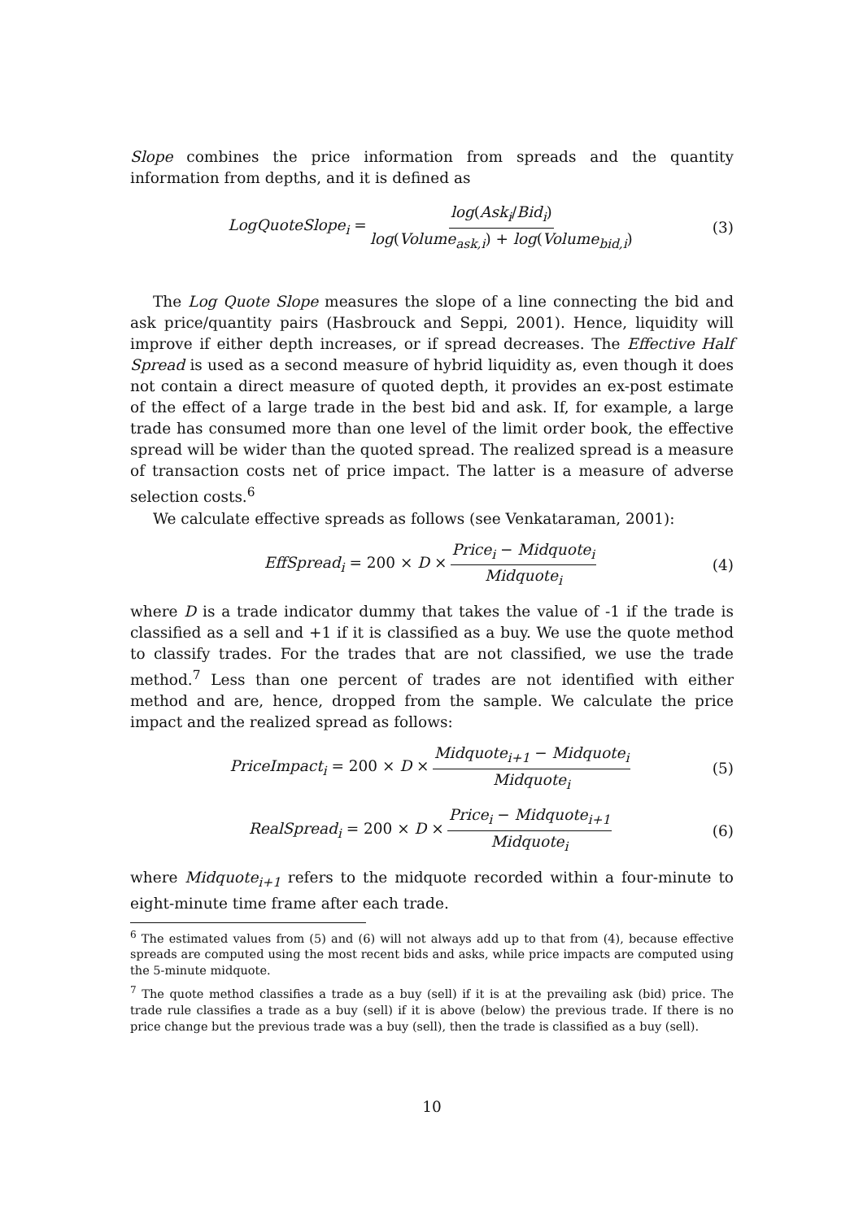Slope combines the price information from spreads and the quantity information from depths, and it is defined as
LogQuoteSlope<sub>i</sub> = log(Ask<sub>i</sub>/Bid<sub>i</sub>) log(Volume<sub>ask,i</sub>) + log(Volume<sub>bid,i</sub>) (3)
The Log Quote Slope measures the slope of a line connecting the bid and ask price/quantity pairs (Hasbrouck and Seppi, 2001). Hence, liquidity will improve if either depth increases, or if spread decreases. The Effective Half Spread is used as a second measure of hybrid liquidity as, even though it does not contain a direct measure of quoted depth, it provides an ex-post estimate of the effect of a large trade in the best bid and ask. If, for example, a large trade has consumed more than one level of the limit order book, the effective spread will be wider than the quoted spread. The realized spread is a measure of transaction costs net of price impact. The latter is a measure of adverse selection costs.<sup>6</sup>
We calculate effective spreads as follows (see Venkataraman, 2001):
EffSpread<sub>i</sub> = 200 × D × Price<sub>i</sub> − Midquote<sub>i</sub> Midquote<sub>i</sub> (4)
where D is a trade indicator dummy that takes the value of -1 if the trade is classified as a sell and +1 if it is classified as a buy. We use the quote method to classify trades. For the trades that are not classified, we use the trade method.<sup>7</sup> Less than one percent of trades are not identified with either method and are, hence, dropped from the sample. We calculate the price impact and the realized spread as follows:
PriceImpact<sub>i</sub> = 200 × D × Midquote<sub>i+1</sub> − Midquote<sub>i</sub> Midquote<sub>i</sub> (5)
RealSpread<sub>i</sub> = 200 × D × Price<sub>i</sub> − Midquote<sub>i+1</sub> Midquote<sub>i</sub> (6)
where Midquote<sub>i+1</sub> refers to the midquote recorded within a four-minute to eight-minute time frame after each trade.
<sup>6</sup> The estimated values from (5) and (6) will not always add up to that from (4), because effective spreads are computed using the most recent bids and asks, while price impacts are computed using the 5-minute midquote.
<sup>7</sup> The quote method classifies a trade as a buy (sell) if it is at the prevailing ask (bid) price. The trade rule classifies a trade as a buy (sell) if it is above (below) the previous trade. If there is no price change but the previous trade was a buy (sell), then the trade is classified as a buy (sell).
10